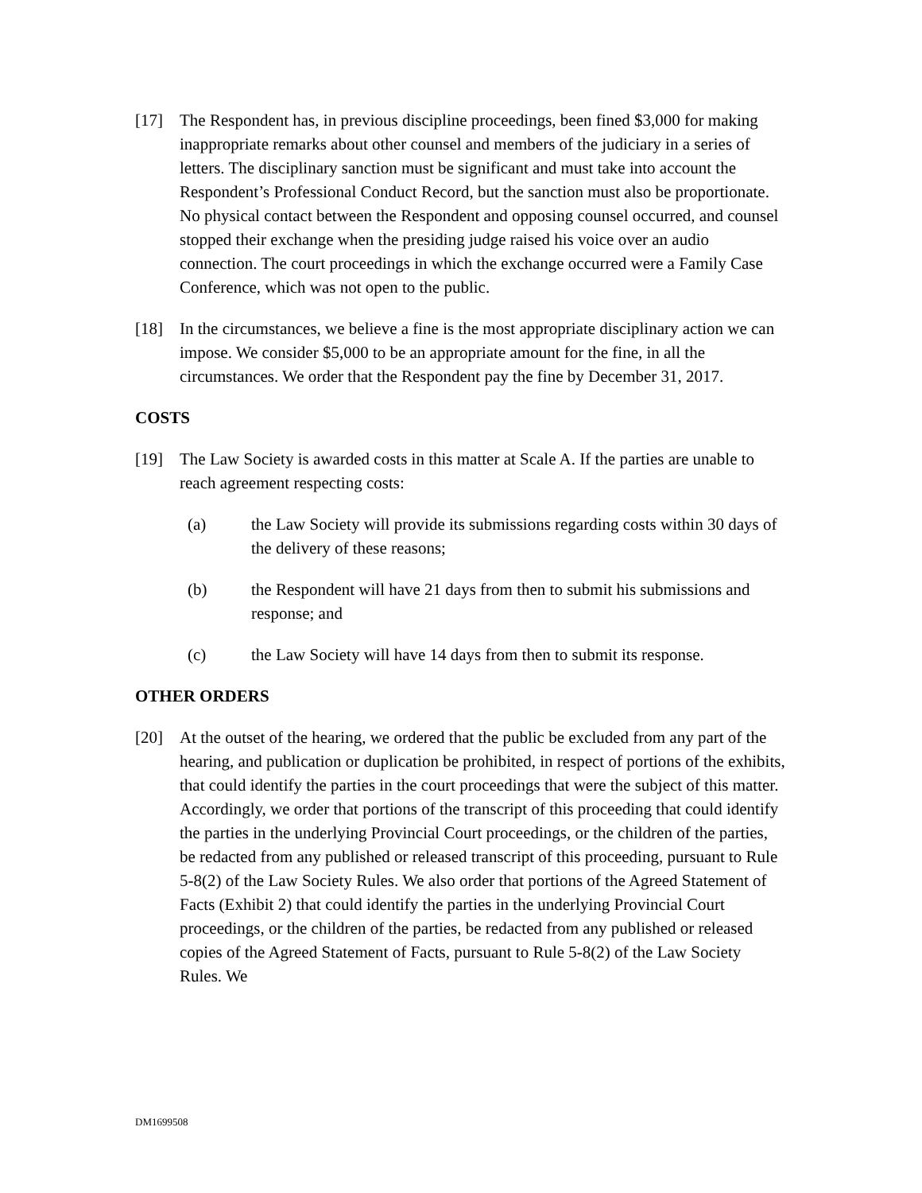[17] The Respondent has, in previous discipline proceedings, been fined $3,000 for making inappropriate remarks about other counsel and members of the judiciary in a series of letters. The disciplinary sanction must be significant and must take into account the Respondent’s Professional Conduct Record, but the sanction must also be proportionate. No physical contact between the Respondent and opposing counsel occurred, and counsel stopped their exchange when the presiding judge raised his voice over an audio connection. The court proceedings in which the exchange occurred were a Family Case Conference, which was not open to the public.
[18] In the circumstances, we believe a fine is the most appropriate disciplinary action we can impose. We consider $5,000 to be an appropriate amount for the fine, in all the circumstances. We order that the Respondent pay the fine by December 31, 2017.
COSTS
[19] The Law Society is awarded costs in this matter at Scale A. If the parties are unable to reach agreement respecting costs:
(a) the Law Society will provide its submissions regarding costs within 30 days of the delivery of these reasons;
(b) the Respondent will have 21 days from then to submit his submissions and response; and
(c) the Law Society will have 14 days from then to submit its response.
OTHER ORDERS
[20] At the outset of the hearing, we ordered that the public be excluded from any part of the hearing, and publication or duplication be prohibited, in respect of portions of the exhibits, that could identify the parties in the court proceedings that were the subject of this matter. Accordingly, we order that portions of the transcript of this proceeding that could identify the parties in the underlying Provincial Court proceedings, or the children of the parties, be redacted from any published or released transcript of this proceeding, pursuant to Rule 5-8(2) of the Law Society Rules. We also order that portions of the Agreed Statement of Facts (Exhibit 2) that could identify the parties in the underlying Provincial Court proceedings, or the children of the parties, be redacted from any published or released copies of the Agreed Statement of Facts, pursuant to Rule 5-8(2) of the Law Society Rules. We
DM1699508